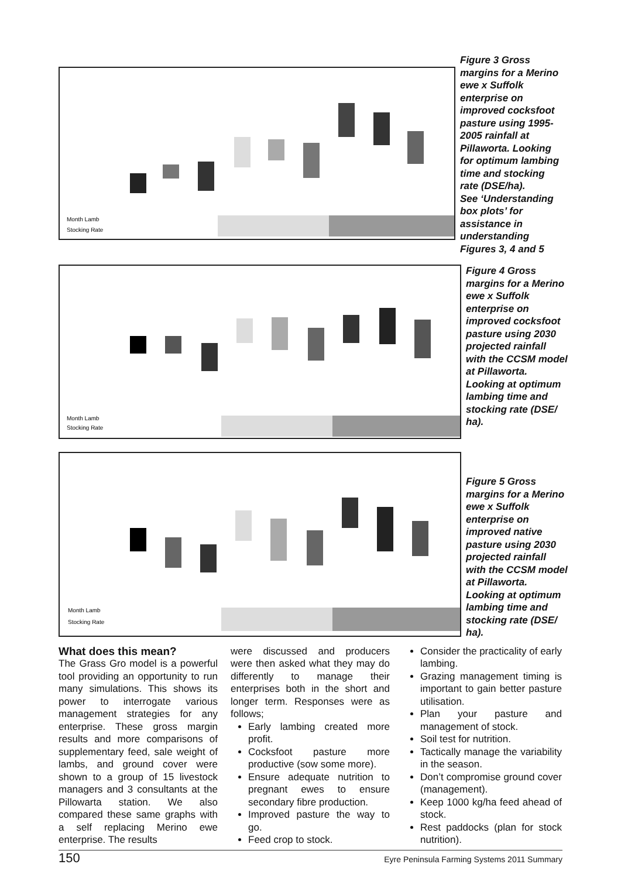Month Lamb
Stocking Rate
Figure 3 Gross margins for a Merino ewe x Suffolk enterprise on improved cocksfoot pasture using 1995-2005 rainfall at Pillaworta. Looking for optimum lambing time and stocking rate (DSE/ha).
See ‘Understanding box plots’ for assistance in understanding Figures 3, 4 and 5
Month Lamb
Stocking Rate
Figure 4 Gross margins for a Merino ewe x Suffolk enterprise on improved cocksfoot pasture using 2030 projected rainfall with the CCSM model at Pillaworta. Looking at optimum lambing time and stocking rate (DSE/ ha).
Month Lamb
Stocking Rate
Figure 5 Gross margins for a Merino ewe x Suffolk enterprise on improved native pasture using 2030 projected rainfall with the CCSM model at Pillaworta. Looking at optimum lambing time and stocking rate (DSE/ ha).
What does this mean?
The Grass Gro model is a powerful tool providing an opportunity to run many simulations. This shows its power to interrogate various management strategies for any enterprise. These gross margin results and more comparisons of supplementary feed, sale weight of lambs, and ground cover were shown to a group of 15 livestock managers and 3 consultants at the Pillowarta station. We also compared these same graphs with a self replacing Merino ewe enterprise. The results
were discussed and producers were then asked what they may do differently to manage their enterprises both in the short and longer term. Responses were as follows;
Early lambing created more profit.
Cocksfoot pasture more productive (sow some more).
Ensure adequate nutrition to pregnant ewes to ensure secondary fibre production.
Improved pasture the way to go.
Feed crop to stock.
Consider the practicality of early lambing.
Grazing management timing is important to gain better pasture utilisation.
Plan your pasture and management of stock.
Soil test for nutrition.
Tactically manage the variability in the season.
Don’t compromise ground cover (management).
Keep 1000 kg/ha feed ahead of stock.
Rest paddocks (plan for stock nutrition).
150 Eyre Peninsula Farming Systems 2011 Summary